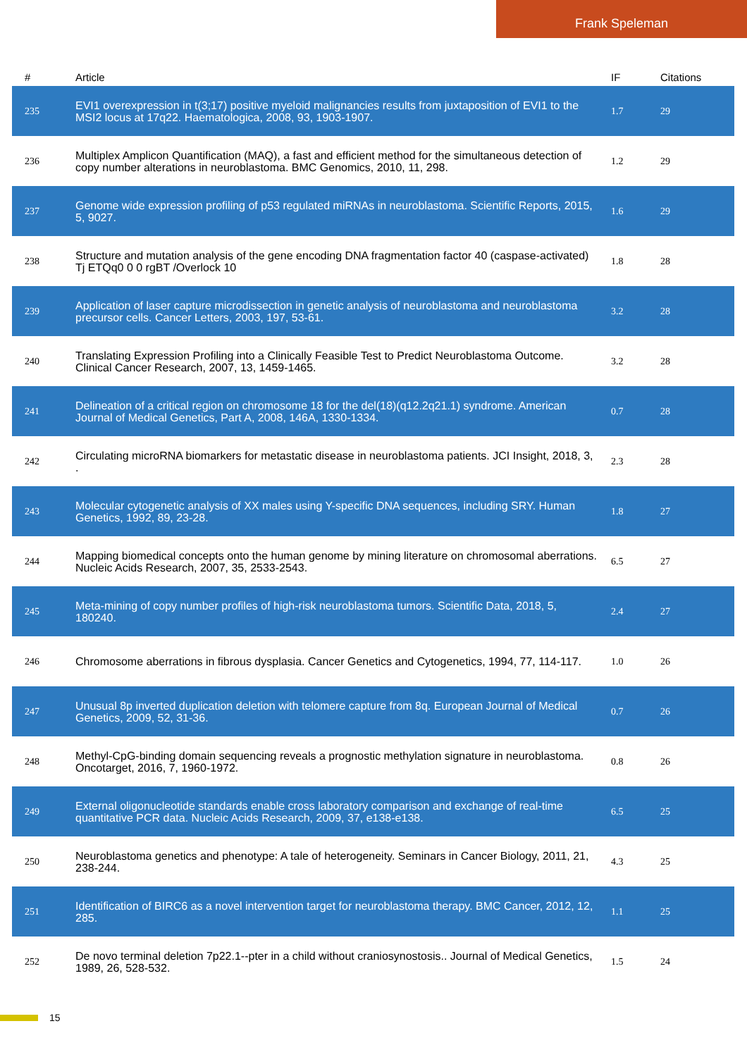Frank Speleman
| # | Article | IF | Citations |
| --- | --- | --- | --- |
| 235 | EVI1 overexpression in t(3;17) positive myeloid malignancies results from juxtaposition of EVI1 to the MSI2 locus at 17q22. Haematologica, 2008, 93, 1903-1907. | 1.7 | 29 |
| 236 | Multiplex Amplicon Quantification (MAQ), a fast and efficient method for the simultaneous detection of copy number alterations in neuroblastoma. BMC Genomics, 2010, 11, 298. | 1.2 | 29 |
| 237 | Genome wide expression profiling of p53 regulated miRNAs in neuroblastoma. Scientific Reports, 2015, 5, 9027. | 1.6 | 29 |
| 238 | Structure and mutation analysis of the gene encoding DNA fragmentation factor 40 (caspase-activated) Tj ETQq0 0 0 rgBT /Overlock 10 | 1.8 | 28 |
| 239 | Application of laser capture microdissection in genetic analysis of neuroblastoma and neuroblastoma precursor cells. Cancer Letters, 2003, 197, 53-61. | 3.2 | 28 |
| 240 | Translating Expression Profiling into a Clinically Feasible Test to Predict Neuroblastoma Outcome. Clinical Cancer Research, 2007, 13, 1459-1465. | 3.2 | 28 |
| 241 | Delineation of a critical region on chromosome 18 for the del(18)(q12.2q21.1) syndrome. American Journal of Medical Genetics, Part A, 2008, 146A, 1330-1334. | 0.7 | 28 |
| 242 | Circulating microRNA biomarkers for metastatic disease in neuroblastoma patients. JCI Insight, 2018, 3, . | 2.3 | 28 |
| 243 | Molecular cytogenetic analysis of XX males using Y-specific DNA sequences, including SRY. Human Genetics, 1992, 89, 23-28. | 1.8 | 27 |
| 244 | Mapping biomedical concepts onto the human genome by mining literature on chromosomal aberrations. Nucleic Acids Research, 2007, 35, 2533-2543. | 6.5 | 27 |
| 245 | Meta-mining of copy number profiles of high-risk neuroblastoma tumors. Scientific Data, 2018, 5, 180240. | 2.4 | 27 |
| 246 | Chromosome aberrations in fibrous dysplasia. Cancer Genetics and Cytogenetics, 1994, 77, 114-117. | 1.0 | 26 |
| 247 | Unusual 8p inverted duplication deletion with telomere capture from 8q. European Journal of Medical Genetics, 2009, 52, 31-36. | 0.7 | 26 |
| 248 | Methyl-CpG-binding domain sequencing reveals a prognostic methylation signature in neuroblastoma. Oncotarget, 2016, 7, 1960-1972. | 0.8 | 26 |
| 249 | External oligonucleotide standards enable cross laboratory comparison and exchange of real-time quantitative PCR data. Nucleic Acids Research, 2009, 37, e138-e138. | 6.5 | 25 |
| 250 | Neuroblastoma genetics and phenotype: A tale of heterogeneity. Seminars in Cancer Biology, 2011, 21, 238-244. | 4.3 | 25 |
| 251 | Identification of BIRC6 as a novel intervention target for neuroblastoma therapy. BMC Cancer, 2012, 12, 285. | 1.1 | 25 |
| 252 | De novo terminal deletion 7p22.1--pter in a child without craniosynostosis.. Journal of Medical Genetics, 1989, 26, 528-532. | 1.5 | 24 |
15